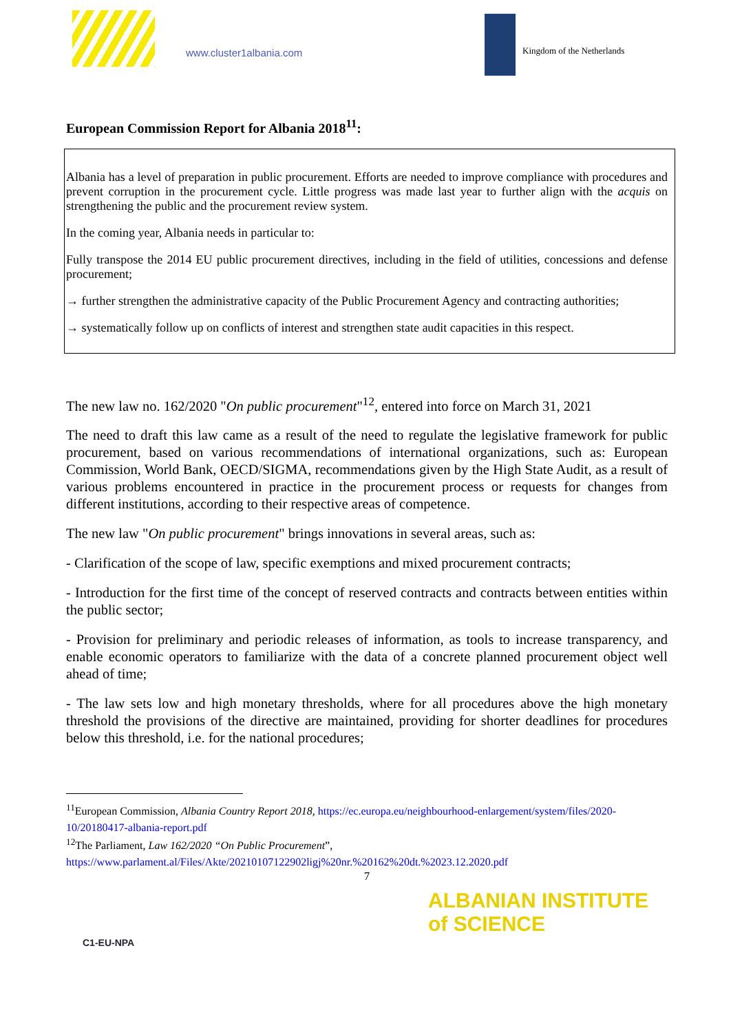www.cluster1albania.com Kingdom of the Netherlands
European Commission Report for Albania 2018<sup>11</sup>:
Albania has a level of preparation in public procurement. Efforts are needed to improve compliance with procedures and prevent corruption in the procurement cycle. Little progress was made last year to further align with the acquis on strengthening the public and the procurement review system.
In the coming year, Albania needs in particular to:
Fully transpose the 2014 EU public procurement directives, including in the field of utilities, concessions and defense procurement;
→ further strengthen the administrative capacity of the Public Procurement Agency and contracting authorities;
→ systematically follow up on conflicts of interest and strengthen state audit capacities in this respect.
The new law no. 162/2020 "On public procurement"<sup>12</sup>, entered into force on March 31, 2021
The need to draft this law came as a result of the need to regulate the legislative framework for public procurement, based on various recommendations of international organizations, such as: European Commission, World Bank, OECD/SIGMA, recommendations given by the High State Audit, as a result of various problems encountered in practice in the procurement process or requests for changes from different institutions, according to their respective areas of competence.
The new law "On public procurement" brings innovations in several areas, such as:
- Clarification of the scope of law, specific exemptions and mixed procurement contracts;
- Introduction for the first time of the concept of reserved contracts and contracts between entities within the public sector;
- Provision for preliminary and periodic releases of information, as tools to increase transparency, and enable economic operators to familiarize with the data of a concrete planned procurement object well ahead of time;
- The law sets low and high monetary thresholds, where for all procedures above the high monetary threshold the provisions of the directive are maintained, providing for shorter deadlines for procedures below this threshold, i.e. for the national procedures;
<sup>11</sup> European Commission, Albania Country Report 2018, https://ec.europa.eu/neighbourhood-enlargement/system/files/2020-10/20180417-albania-report.pdf
<sup>12</sup> The Parliament, Law 162/2020 “On Public Procurement”, https://www.parlament.al/Files/Akte/20210107122902ligj%20nr.%20162%20dt.%2023.12.2020.pdf
7
C1-EU-NPA
ALBANIAN INSTITUTE
of SCIENCE